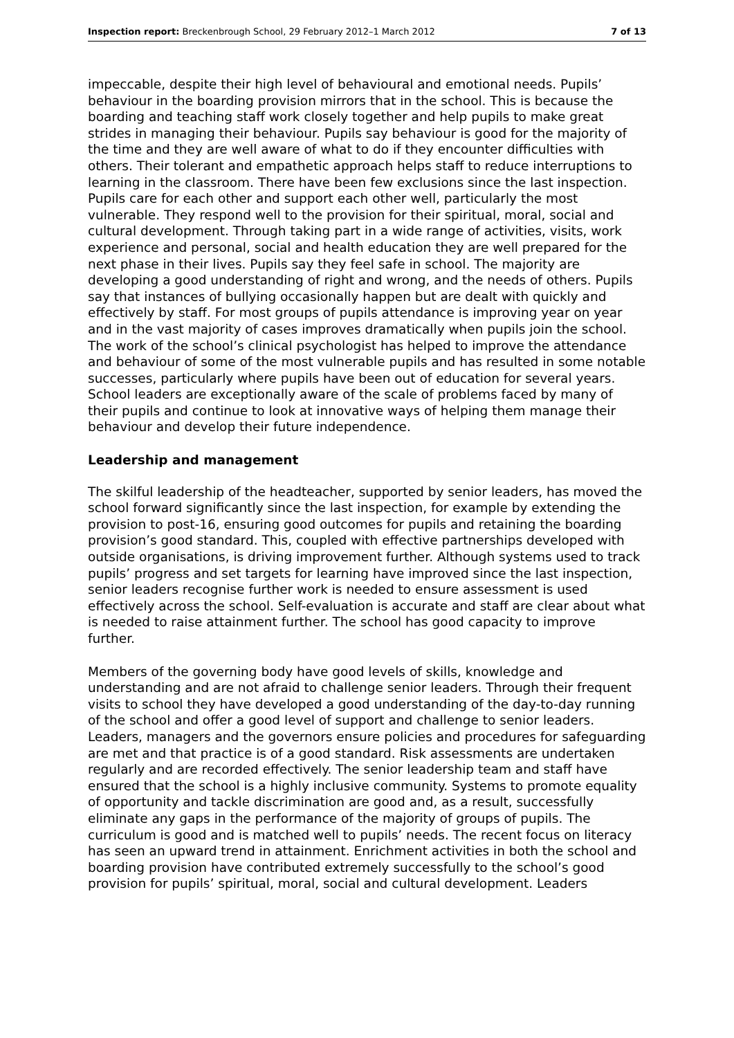Inspection report: Breckenbrough School, 29 February 2012–1 March 2012 7 of 13
impeccable, despite their high level of behavioural and emotional needs. Pupils’ behaviour in the boarding provision mirrors that in the school. This is because the boarding and teaching staff work closely together and help pupils to make great strides in managing their behaviour. Pupils say behaviour is good for the majority of the time and they are well aware of what to do if they encounter difficulties with others. Their tolerant and empathetic approach helps staff to reduce interruptions to learning in the classroom. There have been few exclusions since the last inspection. Pupils care for each other and support each other well, particularly the most vulnerable. They respond well to the provision for their spiritual, moral, social and cultural development. Through taking part in a wide range of activities, visits, work experience and personal, social and health education they are well prepared for the next phase in their lives. Pupils say they feel safe in school. The majority are developing a good understanding of right and wrong, and the needs of others. Pupils say that instances of bullying occasionally happen but are dealt with quickly and effectively by staff. For most groups of pupils attendance is improving year on year and in the vast majority of cases improves dramatically when pupils join the school. The work of the school’s clinical psychologist has helped to improve the attendance and behaviour of some of the most vulnerable pupils and has resulted in some notable successes, particularly where pupils have been out of education for several years. School leaders are exceptionally aware of the scale of problems faced by many of their pupils and continue to look at innovative ways of helping them manage their behaviour and develop their future independence.
Leadership and management
The skilful leadership of the headteacher, supported by senior leaders, has moved the school forward significantly since the last inspection, for example by extending the provision to post-16, ensuring good outcomes for pupils and retaining the boarding provision’s good standard. This, coupled with effective partnerships developed with outside organisations, is driving improvement further. Although systems used to track pupils’ progress and set targets for learning have improved since the last inspection, senior leaders recognise further work is needed to ensure assessment is used effectively across the school. Self-evaluation is accurate and staff are clear about what is needed to raise attainment further. The school has good capacity to improve further.
Members of the governing body have good levels of skills, knowledge and understanding and are not afraid to challenge senior leaders. Through their frequent visits to school they have developed a good understanding of the day-to-day running of the school and offer a good level of support and challenge to senior leaders. Leaders, managers and the governors ensure policies and procedures for safeguarding are met and that practice is of a good standard. Risk assessments are undertaken regularly and are recorded effectively. The senior leadership team and staff have ensured that the school is a highly inclusive community. Systems to promote equality of opportunity and tackle discrimination are good and, as a result, successfully eliminate any gaps in the performance of the majority of groups of pupils. The curriculum is good and is matched well to pupils’ needs. The recent focus on literacy has seen an upward trend in attainment. Enrichment activities in both the school and boarding provision have contributed extremely successfully to the school’s good provision for pupils’ spiritual, moral, social and cultural development. Leaders